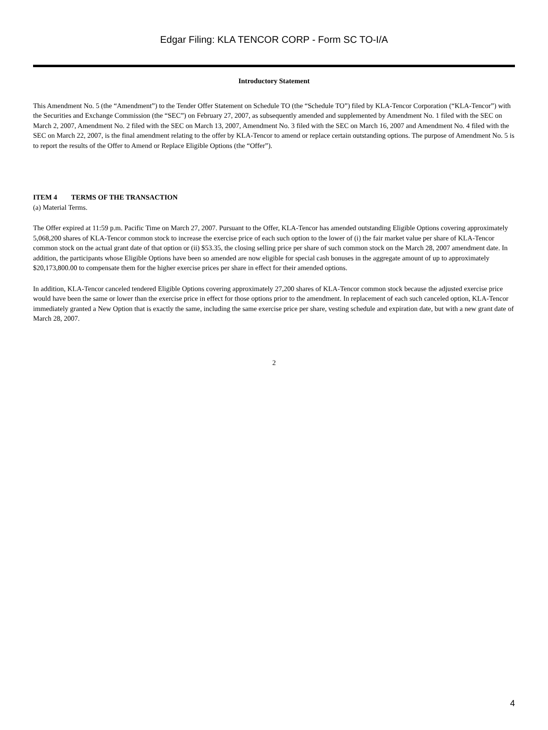Edgar Filing: KLA TENCOR CORP - Form SC TO-I/A
Introductory Statement
This Amendment No. 5 (the “Amendment”) to the Tender Offer Statement on Schedule TO (the “Schedule TO”) filed by KLA-Tencor Corporation (“KLA-Tencor”) with the Securities and Exchange Commission (the “SEC”) on February 27, 2007, as subsequently amended and supplemented by Amendment No. 1 filed with the SEC on March 2, 2007, Amendment No. 2 filed with the SEC on March 13, 2007, Amendment No. 3 filed with the SEC on March 16, 2007 and Amendment No. 4 filed with the SEC on March 22, 2007, is the final amendment relating to the offer by KLA-Tencor to amend or replace certain outstanding options. The purpose of Amendment No. 5 is to report the results of the Offer to Amend or Replace Eligible Options (the “Offer”).
ITEM 4 TERMS OF THE TRANSACTION
(a) Material Terms.
The Offer expired at 11:59 p.m. Pacific Time on March 27, 2007. Pursuant to the Offer, KLA-Tencor has amended outstanding Eligible Options covering approximately 5,068,200 shares of KLA-Tencor common stock to increase the exercise price of each such option to the lower of (i) the fair market value per share of KLA-Tencor common stock on the actual grant date of that option or (ii) $53.35, the closing selling price per share of such common stock on the March 28, 2007 amendment date. In addition, the participants whose Eligible Options have been so amended are now eligible for special cash bonuses in the aggregate amount of up to approximately $20,173,800.00 to compensate them for the higher exercise prices per share in effect for their amended options.
In addition, KLA-Tencor canceled tendered Eligible Options covering approximately 27,200 shares of KLA-Tencor common stock because the adjusted exercise price would have been the same or lower than the exercise price in effect for those options prior to the amendment. In replacement of each such canceled option, KLA-Tencor immediately granted a New Option that is exactly the same, including the same exercise price per share, vesting schedule and expiration date, but with a new grant date of March 28, 2007.
2
4